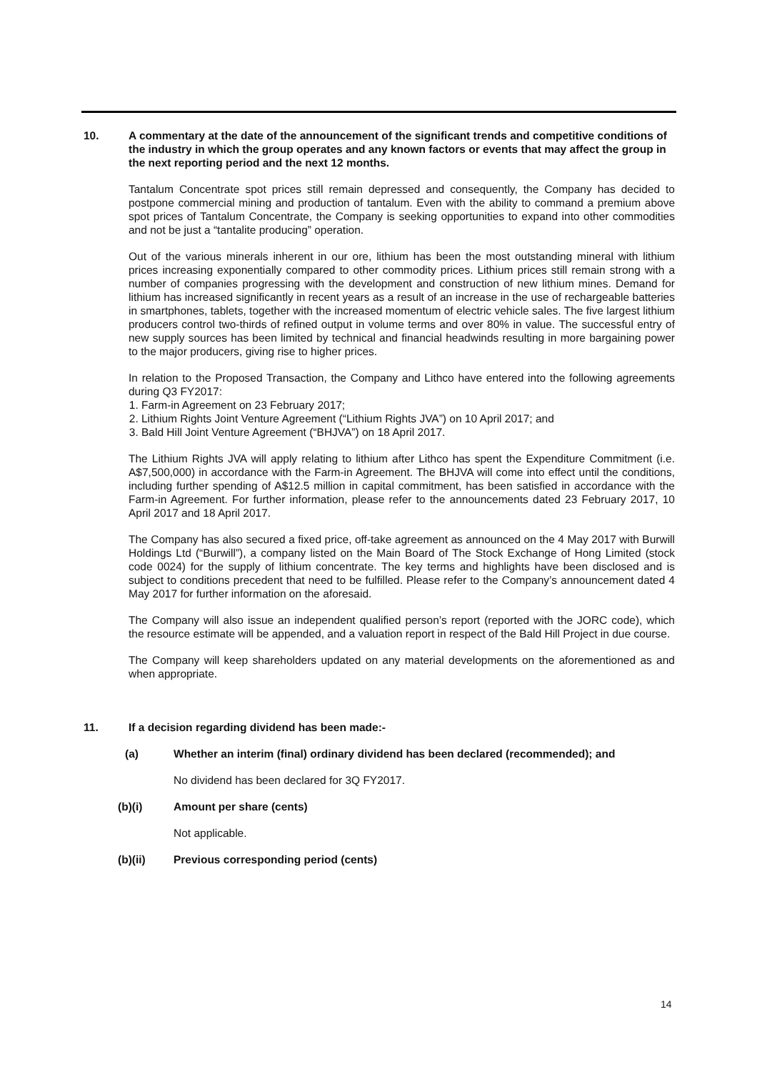10. A commentary at the date of the announcement of the significant trends and competitive conditions of the industry in which the group operates and any known factors or events that may affect the group in the next reporting period and the next 12 months.
Tantalum Concentrate spot prices still remain depressed and consequently, the Company has decided to postpone commercial mining and production of tantalum. Even with the ability to command a premium above spot prices of Tantalum Concentrate, the Company is seeking opportunities to expand into other commodities and not be just a “tantalite producing” operation.
Out of the various minerals inherent in our ore, lithium has been the most outstanding mineral with lithium prices increasing exponentially compared to other commodity prices. Lithium prices still remain strong with a number of companies progressing with the development and construction of new lithium mines. Demand for lithium has increased significantly in recent years as a result of an increase in the use of rechargeable batteries in smartphones, tablets, together with the increased momentum of electric vehicle sales. The five largest lithium producers control two-thirds of refined output in volume terms and over 80% in value. The successful entry of new supply sources has been limited by technical and financial headwinds resulting in more bargaining power to the major producers, giving rise to higher prices.
In relation to the Proposed Transaction, the Company and Lithco have entered into the following agreements during Q3 FY2017:
1. Farm-in Agreement on 23 February 2017;
2. Lithium Rights Joint Venture Agreement (“Lithium Rights JVA”) on 10 April 2017; and
3. Bald Hill Joint Venture Agreement (“BHJVA”) on 18 April 2017.
The Lithium Rights JVA will apply relating to lithium after Lithco has spent the Expenditure Commitment (i.e. A$7,500,000) in accordance with the Farm-in Agreement. The BHJVA will come into effect until the conditions, including further spending of A$12.5 million in capital commitment, has been satisfied in accordance with the Farm-in Agreement. For further information, please refer to the announcements dated 23 February 2017, 10 April 2017 and 18 April 2017.
The Company has also secured a fixed price, off-take agreement as announced on the 4 May 2017 with Burwill Holdings Ltd (“Burwill”), a company listed on the Main Board of The Stock Exchange of Hong Limited (stock code 0024) for the supply of lithium concentrate. The key terms and highlights have been disclosed and is subject to conditions precedent that need to be fulfilled. Please refer to the Company’s announcement dated 4 May 2017 for further information on the aforesaid.
The Company will also issue an independent qualified person’s report (reported with the JORC code), which the resource estimate will be appended, and a valuation report in respect of the Bald Hill Project in due course.
The Company will keep shareholders updated on any material developments on the aforementioned as and when appropriate.
11. If a decision regarding dividend has been made:-
(a) Whether an interim (final) ordinary dividend has been declared (recommended); and
No dividend has been declared for 3Q FY2017.
(b)(i) Amount per share (cents)
Not applicable.
(b)(ii) Previous corresponding period (cents)
14